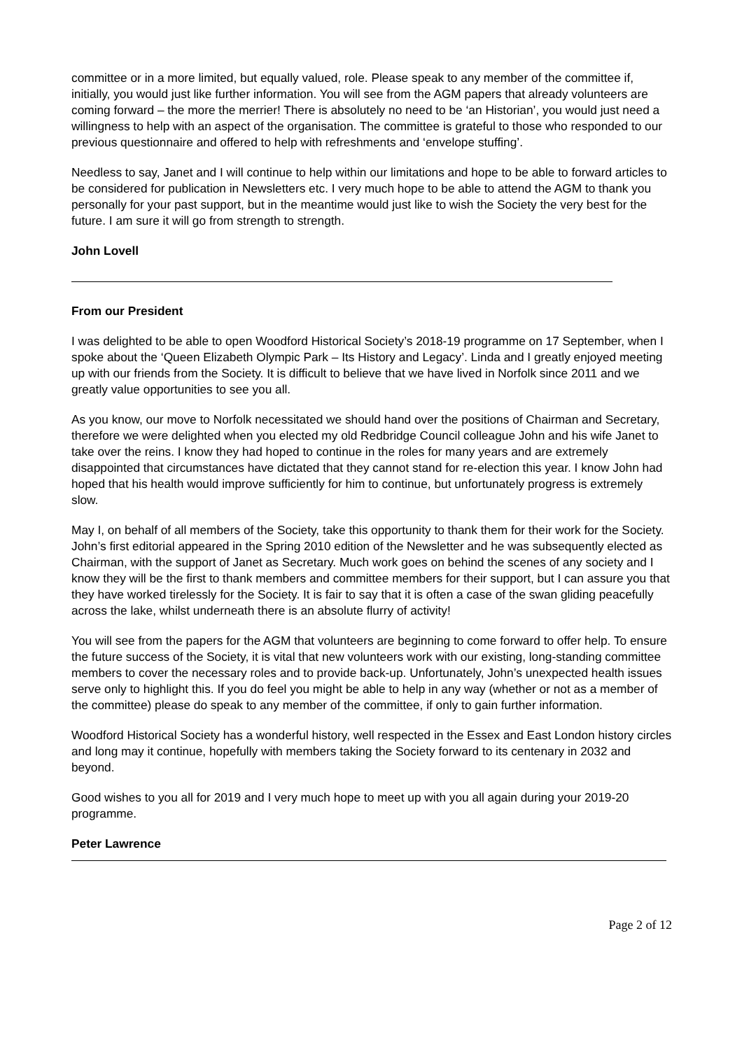committee or in a more limited, but equally valued, role. Please speak to any member of the committee if, initially, you would just like further information. You will see from the AGM papers that already volunteers are coming forward – the more the merrier! There is absolutely no need to be ‘an Historian’, you would just need a willingness to help with an aspect of the organisation. The committee is grateful to those who responded to our previous questionnaire and offered to help with refreshments and ‘envelope stuffing’.
Needless to say, Janet and I will continue to help within our limitations and hope to be able to forward articles to be considered for publication in Newsletters etc. I very much hope to be able to attend the AGM to thank you personally for your past support, but in the meantime would just like to wish the Society the very best for the future. I am sure it will go from strength to strength.
John Lovell
From our President
I was delighted to be able to open Woodford Historical Society’s 2018-19 programme on 17 September, when I spoke about the ‘Queen Elizabeth Olympic Park – Its History and Legacy’. Linda and I greatly enjoyed meeting up with our friends from the Society. It is difficult to believe that we have lived in Norfolk since 2011 and we greatly value opportunities to see you all.
As you know, our move to Norfolk necessitated we should hand over the positions of Chairman and Secretary, therefore we were delighted when you elected my old Redbridge Council colleague John and his wife Janet to take over the reins. I know they had hoped to continue in the roles for many years and are extremely disappointed that circumstances have dictated that they cannot stand for re-election this year. I know John had hoped that his health would improve sufficiently for him to continue, but unfortunately progress is extremely slow.
May I, on behalf of all members of the Society, take this opportunity to thank them for their work for the Society. John’s first editorial appeared in the Spring 2010 edition of the Newsletter and he was subsequently elected as Chairman, with the support of Janet as Secretary. Much work goes on behind the scenes of any society and I know they will be the first to thank members and committee members for their support, but I can assure you that they have worked tirelessly for the Society. It is fair to say that it is often a case of the swan gliding peacefully across the lake, whilst underneath there is an absolute flurry of activity!
You will see from the papers for the AGM that volunteers are beginning to come forward to offer help. To ensure the future success of the Society, it is vital that new volunteers work with our existing, long-standing committee members to cover the necessary roles and to provide back-up. Unfortunately, John’s unexpected health issues serve only to highlight this. If you do feel you might be able to help in any way (whether or not as a member of the committee) please do speak to any member of the committee, if only to gain further information.
Woodford Historical Society has a wonderful history, well respected in the Essex and East London history circles and long may it continue, hopefully with members taking the Society forward to its centenary in 2032 and beyond.
Good wishes to you all for 2019 and I very much hope to meet up with you all again during your 2019-20 programme.
Peter Lawrence
Page 2 of 12